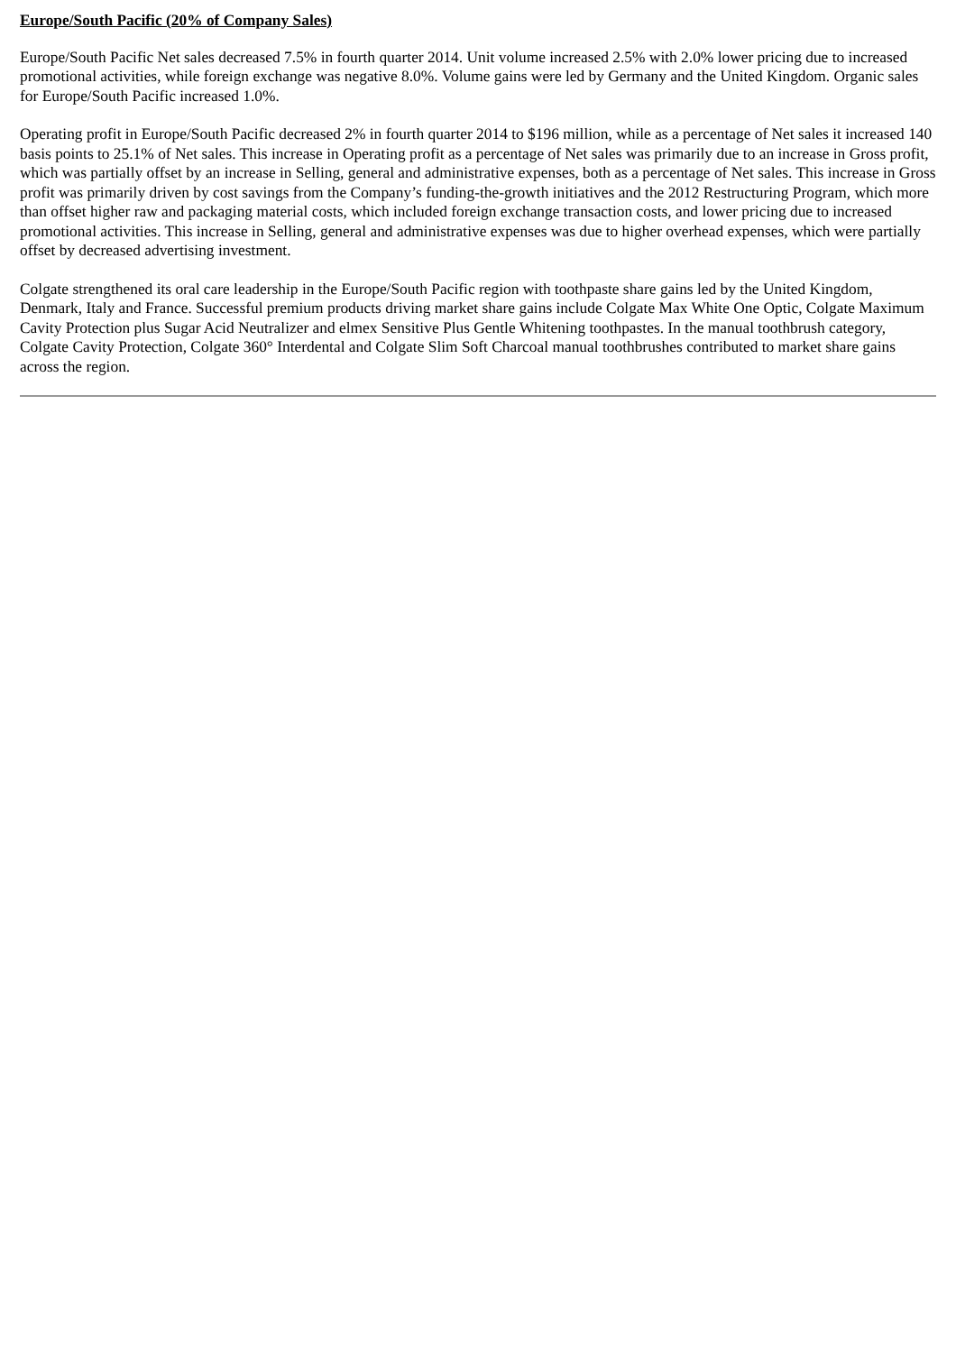Europe/South Pacific (20% of Company Sales)
Europe/South Pacific Net sales decreased 7.5% in fourth quarter 2014. Unit volume increased 2.5% with 2.0% lower pricing due to increased promotional activities, while foreign exchange was negative 8.0%. Volume gains were led by Germany and the United Kingdom. Organic sales for Europe/South Pacific increased 1.0%.
Operating profit in Europe/South Pacific decreased 2% in fourth quarter 2014 to $196 million, while as a percentage of Net sales it increased 140 basis points to 25.1% of Net sales. This increase in Operating profit as a percentage of Net sales was primarily due to an increase in Gross profit, which was partially offset by an increase in Selling, general and administrative expenses, both as a percentage of Net sales. This increase in Gross profit was primarily driven by cost savings from the Company’s funding-the-growth initiatives and the 2012 Restructuring Program, which more than offset higher raw and packaging material costs, which included foreign exchange transaction costs, and lower pricing due to increased promotional activities. This increase in Selling, general and administrative expenses was due to higher overhead expenses, which were partially offset by decreased advertising investment.
Colgate strengthened its oral care leadership in the Europe/South Pacific region with toothpaste share gains led by the United Kingdom, Denmark, Italy and France. Successful premium products driving market share gains include Colgate Max White One Optic, Colgate Maximum Cavity Protection plus Sugar Acid Neutralizer and elmex Sensitive Plus Gentle Whitening toothpastes. In the manual toothbrush category, Colgate Cavity Protection, Colgate 360° Interdental and Colgate Slim Soft Charcoal manual toothbrushes contributed to market share gains across the region.